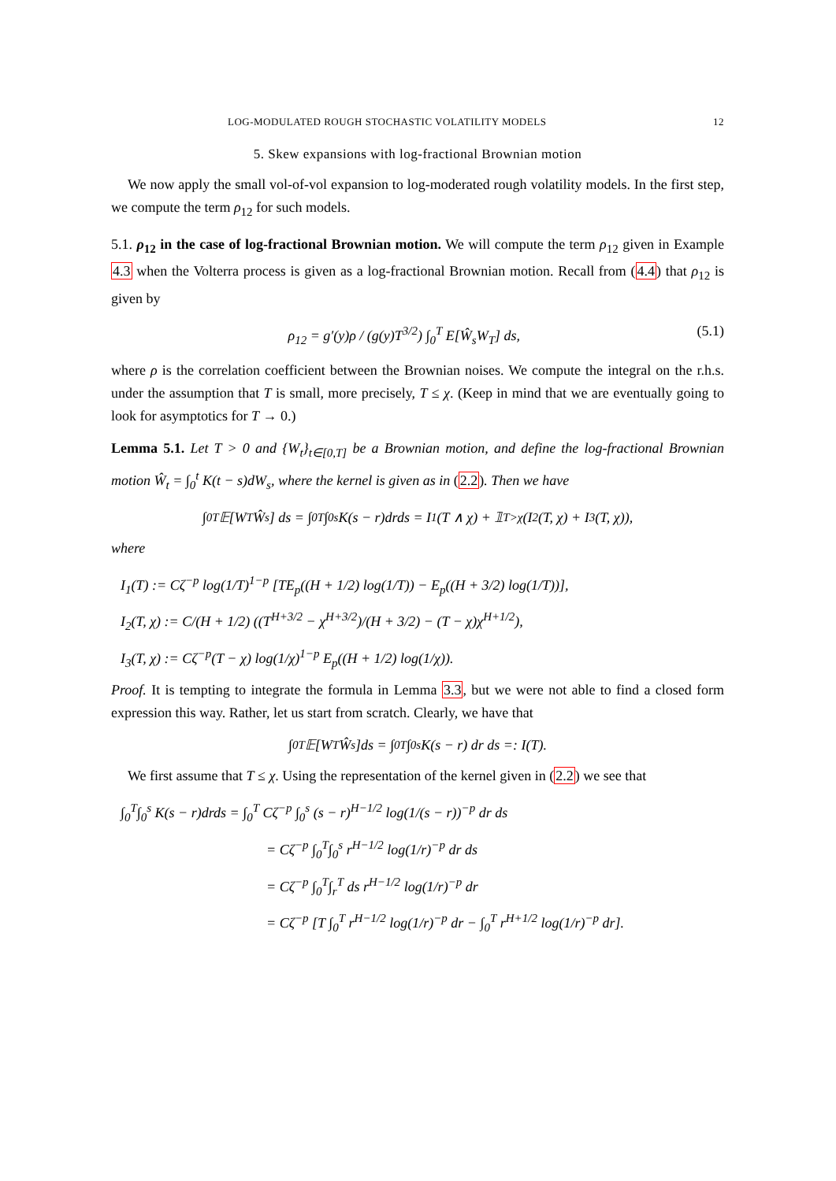LOG-MODULATED ROUGH STOCHASTIC VOLATILITY MODELS 12
5. Skew expansions with log-fractional Brownian motion
We now apply the small vol-of-vol expansion to log-moderated rough volatility models. In the first step, we compute the term ρ<sub>12</sub> for such models.
5.1. ρ<sub>12</sub> in the case of log-fractional Brownian motion. We will compute the term ρ<sub>12</sub> given in Example 4.3 when the Volterra process is given as a log-fractional Brownian motion. Recall from (4.4) that ρ<sub>12</sub> is given by
ρ<sub>12</sub> = g′(y)ρ / (g(y)T<sup>3/2</sup>) ∫<sub>0</sub><sup>T</sup> E[Ŵ<sub>s</sub>W<sub>T</sub>] ds, (5.1)
where ρ is the correlation coefficient between the Brownian noises. We compute the integral on the r.h.s. under the assumption that T is small, more precisely, T ≤ χ. (Keep in mind that we are eventually going to look for asymptotics for T → 0.)
Lemma 5.1. Let T > 0 and {W<sub>t</sub>}<sub>t∈[0,T]</sub> be a Brownian motion, and define the log-fractional Brownian motion Ŵ<sub>t</sub> = ∫<sub>0</sub><sup>t</sup> K(t − s)dW<sub>s</sub>, where the kernel is given as in (2.2). Then we have
∫<sub>0</sub><sup>T</sup> 𝔼[W<sub>T</sub>Ŵ<sub>s</sub>] ds = ∫<sub>0</sub><sup>T</sup>∫<sub>0</sub><sup>s</sup> K(s − r)drds = I<sub>1</sub>(T ∧ χ) + 𝟙<sub>T>χ</sub> (I<sub>2</sub>(T, χ) + I<sub>3</sub>(T, χ)),
where
I<sub>1</sub>(T) := Cζ<sup>−p</sup> log(1/T)<sup>1−p</sup> [TE<sub>p</sub>((H + 1/2) log(1/T)) − E<sub>p</sub>((H + 3/2) log(1/T))],
I<sub>2</sub>(T, χ) := C/(H + 1/2) ((T<sup>H+3/2</sup> − χ<sup>H+3/2</sup>)/(H + 3/2) − (T − χ)χ<sup>H+1/2</sup>),
I<sub>3</sub>(T, χ) := Cζ<sup>−p</sup>(T − χ) log(1/χ)<sup>1−p</sup> E<sub>p</sub>((H + 1/2) log(1/χ)).
Proof. It is tempting to integrate the formula in Lemma 3.3, but we were not able to find a closed form expression this way. Rather, let us start from scratch. Clearly, we have that
∫<sub>0</sub><sup>T</sup> 𝔼[W<sub>T</sub>Ŵ<sub>s</sub>]ds = ∫<sub>0</sub><sup>T</sup>∫<sub>0</sub><sup>s</sup> K(s − r) dr ds =: I(T).
We first assume that T ≤ χ. Using the representation of the kernel given in (2.2) we see that
∫<sub>0</sub><sup>T</sup>∫<sub>0</sub><sup>s</sup> K(s − r)drds = ∫<sub>0</sub><sup>T</sup> Cζ<sup>−p</sup> ∫<sub>0</sub><sup>s</sup> (s − r)<sup>H−1/2</sup> log(1/(s − r))<sup>−p</sup> dr ds
= Cζ<sup>−p</sup> ∫<sub>0</sub><sup>T</sup>∫<sub>0</sub><sup>s</sup> r<sup>H−1/2</sup> log(1/r)<sup>−p</sup> dr ds
= Cζ<sup>−p</sup> ∫<sub>0</sub><sup>T</sup>∫<sub>r</sub><sup>T</sup> ds r<sup>H−1/2</sup> log(1/r)<sup>−p</sup> dr
= Cζ<sup>−p</sup> [T ∫<sub>0</sub><sup>T</sup> r<sup>H−1/2</sup> log(1/r)<sup>−p</sup> dr − ∫<sub>0</sub><sup>T</sup> r<sup>H+1/2</sup> log(1/r)<sup>−p</sup> dr].